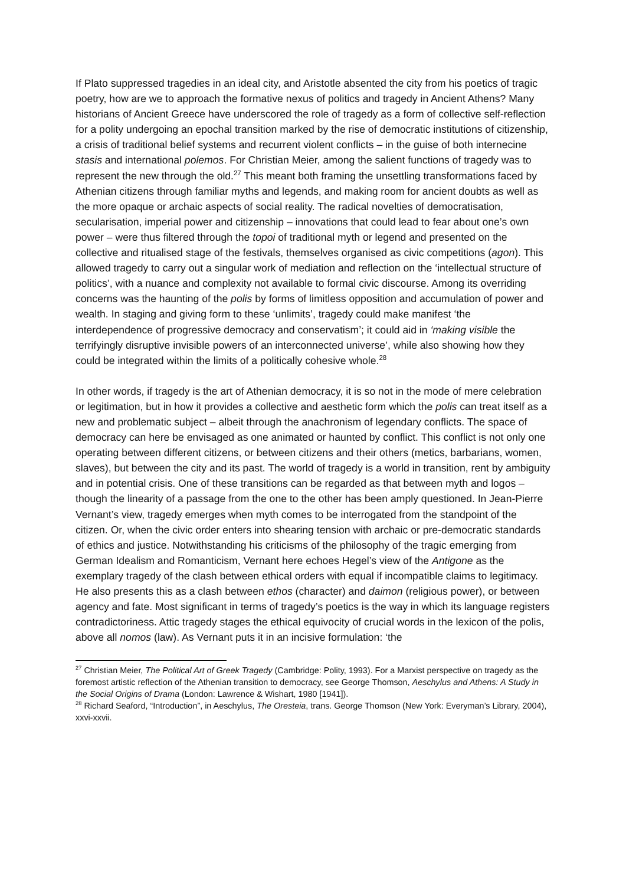If Plato suppressed tragedies in an ideal city, and Aristotle absented the city from his poetics of tragic poetry, how are we to approach the formative nexus of politics and tragedy in Ancient Athens? Many historians of Ancient Greece have underscored the role of tragedy as a form of collective self-reflection for a polity undergoing an epochal transition marked by the rise of democratic institutions of citizenship, a crisis of traditional belief systems and recurrent violent conflicts – in the guise of both internecine stasis and international polemos. For Christian Meier, among the salient functions of tragedy was to represent the new through the old.<sup>27</sup> This meant both framing the unsettling transformations faced by Athenian citizens through familiar myths and legends, and making room for ancient doubts as well as the more opaque or archaic aspects of social reality. The radical novelties of democratisation, secularisation, imperial power and citizenship – innovations that could lead to fear about one’s own power – were thus filtered through the topoi of traditional myth or legend and presented on the collective and ritualised stage of the festivals, themselves organised as civic competitions (agon). This allowed tragedy to carry out a singular work of mediation and reflection on the ‘intellectual structure of politics’, with a nuance and complexity not available to formal civic discourse. Among its overriding concerns was the haunting of the polis by forms of limitless opposition and accumulation of power and wealth. In staging and giving form to these ‘unlimits’, tragedy could make manifest ‘the interdependence of progressive democracy and conservatism’; it could aid in ‘making visible the terrifyingly disruptive invisible powers of an interconnected universe’, while also showing how they could be integrated within the limits of a politically cohesive whole.<sup>28</sup>
In other words, if tragedy is the art of Athenian democracy, it is so not in the mode of mere celebration or legitimation, but in how it provides a collective and aesthetic form which the polis can treat itself as a new and problematic subject – albeit through the anachronism of legendary conflicts. The space of democracy can here be envisaged as one animated or haunted by conflict. This conflict is not only one operating between different citizens, or between citizens and their others (metics, barbarians, women, slaves), but between the city and its past. The world of tragedy is a world in transition, rent by ambiguity and in potential crisis. One of these transitions can be regarded as that between myth and logos – though the linearity of a passage from the one to the other has been amply questioned. In Jean-Pierre Vernant’s view, tragedy emerges when myth comes to be interrogated from the standpoint of the citizen. Or, when the civic order enters into shearing tension with archaic or pre-democratic standards of ethics and justice. Notwithstanding his criticisms of the philosophy of the tragic emerging from German Idealism and Romanticism, Vernant here echoes Hegel’s view of the Antigone as the exemplary tragedy of the clash between ethical orders with equal if incompatible claims to legitimacy. He also presents this as a clash between ethos (character) and daimon (religious power), or between agency and fate. Most significant in terms of tragedy’s poetics is the way in which its language registers contradictoriness. Attic tragedy stages the ethical equivocity of crucial words in the lexicon of the polis, above all nomos (law). As Vernant puts it in an incisive formulation: ‘the
<sup>27</sup> Christian Meier, The Political Art of Greek Tragedy (Cambridge: Polity, 1993). For a Marxist perspective on tragedy as the foremost artistic reflection of the Athenian transition to democracy, see George Thomson, Aeschylus and Athens: A Study in the Social Origins of Drama (London: Lawrence & Wishart, 1980 [1941]).
<sup>28</sup> Richard Seaford, “Introduction”, in Aeschylus, The Oresteia, trans. George Thomson (New York: Everyman’s Library, 2004), xxvi-xxvii.